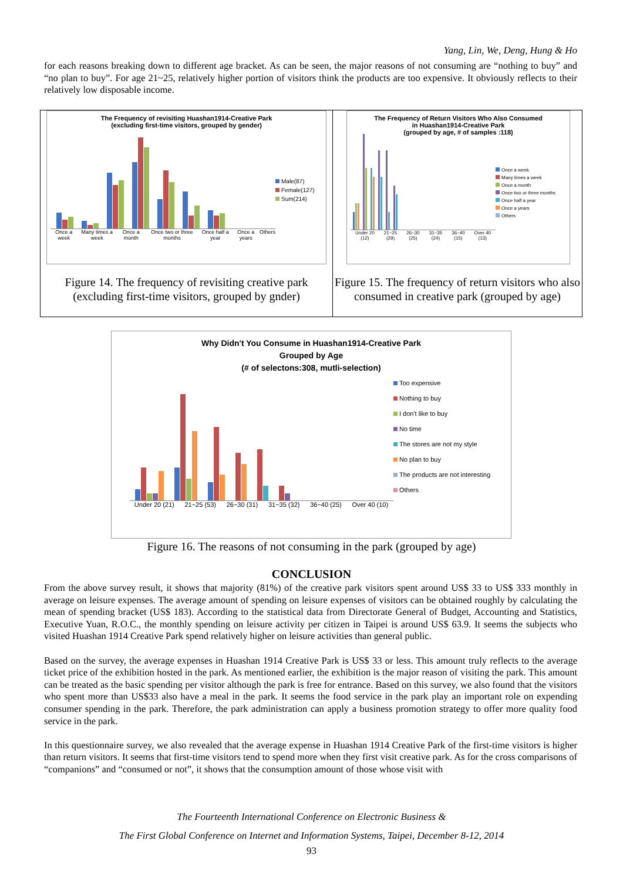Yang, Lin, We, Deng, Hung & Ho
for each reasons breaking down to different age bracket. As can be seen, the major reasons of not consuming are “nothing to buy” and “no plan to buy”. For age 21~25, relatively higher portion of visitors think the products are too expensive. It obviously reflects to their relatively low disposable income.
The Frequency of revisiting Huashan1914-Creative Park
(excluding first-time visitors, grouped by gender)
Once a week Many times a week Once a month Once two or three months Once half a year Once a years Others
Male(87)
Female(127)
Sum(214)
Figure 14. The frequency of revisiting creative park (excluding first-time visitors, grouped by gnder)
The Frequency of Return Visitors Who Also Consumed
in Huashan1914-Creative Park
(grouped by age, # of samples :118)
Under 20 (12) 21~25 (29) 26~30 (25) 31~35 (24) 36~40 (15) Over 40 (13)
Once a week
Many times a week
Once a month
Once two or three months
Once half a year
Once a years
Others
Figure 15. The frequency of return visitors who also consumed in creative park (grouped by age)
Why Didn't You Consume in Huashan1914-Creative Park
Grouped by Age
(# of selectons:308, mutli-selection)
Under 20 (21) 21~25 (53) 26~30 (31) 31~35 (32) 36~40 (25) Over 40 (10)
Too expensive
Nothing to buy
I don't like to buy
No time
The stores are not my style
No plan to buy
The products are not interesting
Others
Figure 16. The reasons of not consuming in the park (grouped by age)
CONCLUSION
From the above survey result, it shows that majority (81%) of the creative park visitors spent around US$ 33 to US$ 333 monthly in average on leisure expenses. The average amount of spending on leisure expenses of visitors can be obtained roughly by calculating the mean of spending bracket (US$ 183). According to the statistical data from Directorate General of Budget, Accounting and Statistics, Executive Yuan, R.O.C., the monthly spending on leisure activity per citizen in Taipei is around US$ 63.9. It seems the subjects who visited Huashan 1914 Creative Park spend relatively higher on leisure activities than general public.
Based on the survey, the average expenses in Huashan 1914 Creative Park is US$ 33 or less. This amount truly reflects to the average ticket price of the exhibition hosted in the park. As mentioned earlier, the exhibition is the major reason of visiting the park. This amount can be treated as the basic spending per visitor although the park is free for entrance. Based on this survey, we also found that the visitors who spent more than US$33 also have a meal in the park. It seems the food service in the park play an important role on expending consumer spending in the park. Therefore, the park administration can apply a business promotion strategy to offer more quality food service in the park.
In this questionnaire survey, we also revealed that the average expense in Huashan 1914 Creative Park of the first-time visitors is higher than return visitors. It seems that first-time visitors tend to spend more when they first visit creative park. As for the cross comparisons of “companions” and “consumed or not”, it shows that the consumption amount of those whose visit with
The Fourteenth International Conference on Electronic Business &
The First Global Conference on Internet and Information Systems, Taipei, December 8-12, 2014
93